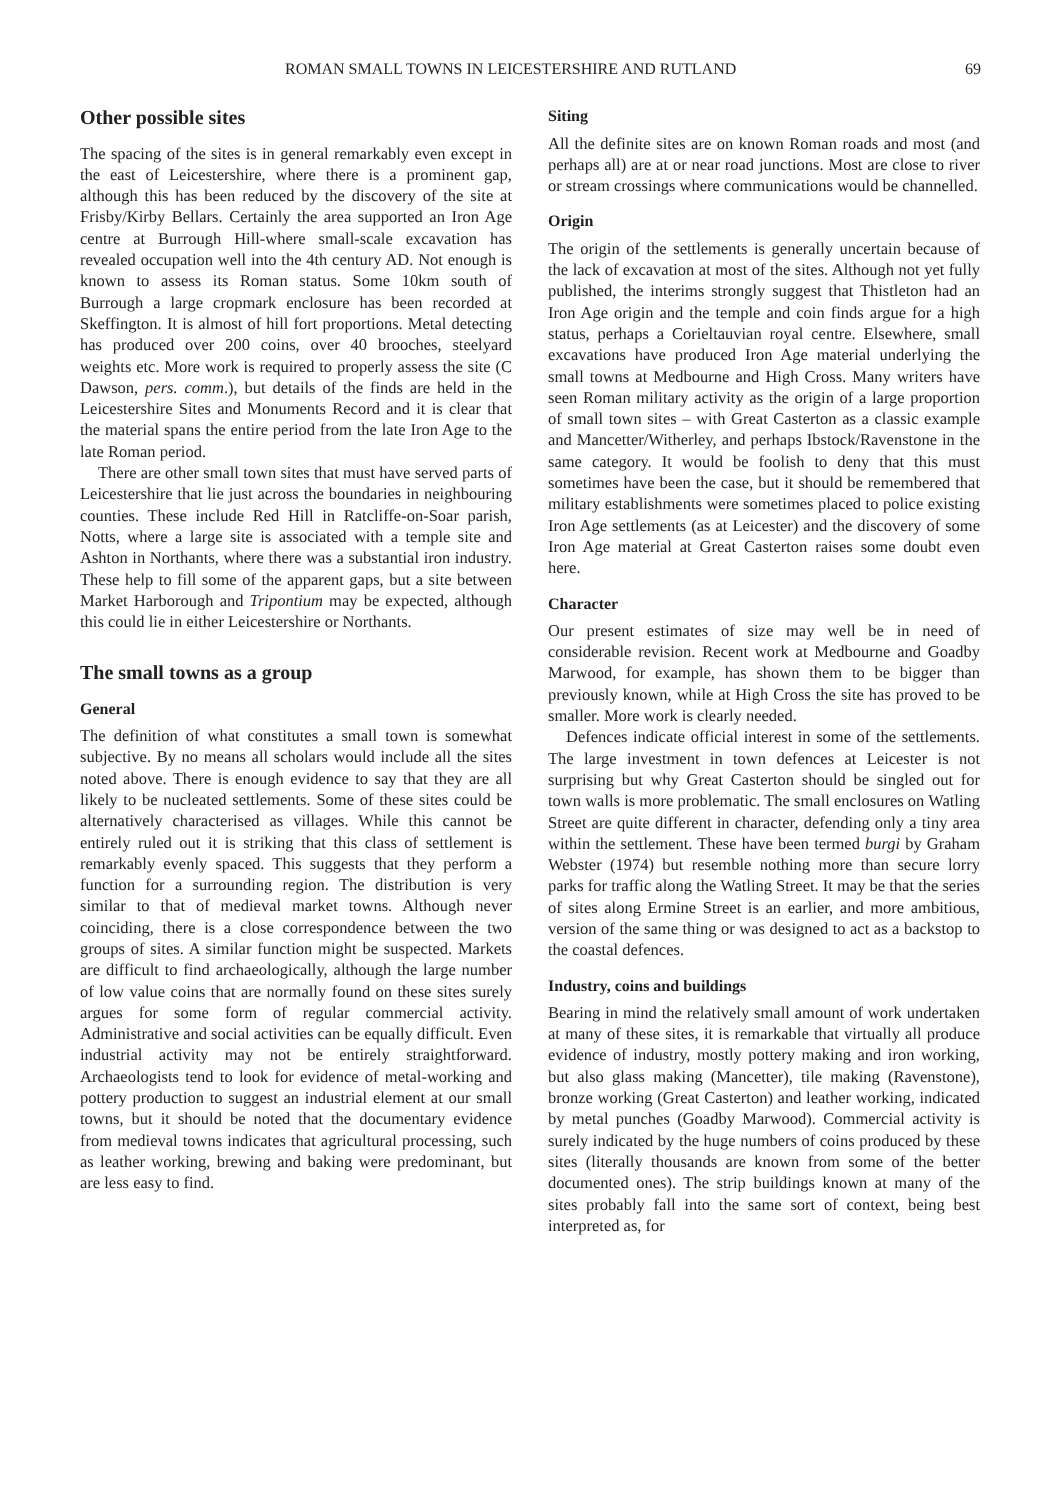ROMAN SMALL TOWNS IN LEICESTERSHIRE AND RUTLAND 69
Other possible sites
The spacing of the sites is in general remarkably even except in the east of Leicestershire, where there is a prominent gap, although this has been reduced by the discovery of the site at Frisby/Kirby Bellars. Certainly the area supported an Iron Age centre at Burrough Hill-where small-scale excavation has revealed occupation well into the 4th century AD. Not enough is known to assess its Roman status. Some 10km south of Burrough a large cropmark enclosure has been recorded at Skeffington. It is almost of hill fort proportions. Metal detecting has produced over 200 coins, over 40 brooches, steelyard weights etc. More work is required to properly assess the site (C Dawson, pers. comm.), but details of the finds are held in the Leicestershire Sites and Monuments Record and it is clear that the material spans the entire period from the late Iron Age to the late Roman period.
There are other small town sites that must have served parts of Leicestershire that lie just across the boundaries in neighbouring counties. These include Red Hill in Ratcliffe-on-Soar parish, Notts, where a large site is associated with a temple site and Ashton in Northants, where there was a substantial iron industry. These help to fill some of the apparent gaps, but a site between Market Harborough and Tripontium may be expected, although this could lie in either Leicestershire or Northants.
The small towns as a group
General
The definition of what constitutes a small town is somewhat subjective. By no means all scholars would include all the sites noted above. There is enough evidence to say that they are all likely to be nucleated settlements. Some of these sites could be alternatively characterised as villages. While this cannot be entirely ruled out it is striking that this class of settlement is remarkably evenly spaced. This suggests that they perform a function for a surrounding region. The distribution is very similar to that of medieval market towns. Although never coinciding, there is a close correspondence between the two groups of sites. A similar function might be suspected. Markets are difficult to find archaeologically, although the large number of low value coins that are normally found on these sites surely argues for some form of regular commercial activity. Administrative and social activities can be equally difficult. Even industrial activity may not be entirely straightforward. Archaeologists tend to look for evidence of metal-working and pottery production to suggest an industrial element at our small towns, but it should be noted that the documentary evidence from medieval towns indicates that agricultural processing, such as leather working, brewing and baking were predominant, but are less easy to find.
Siting
All the definite sites are on known Roman roads and most (and perhaps all) are at or near road junctions. Most are close to river or stream crossings where communications would be channelled.
Origin
The origin of the settlements is generally uncertain because of the lack of excavation at most of the sites. Although not yet fully published, the interims strongly suggest that Thistleton had an Iron Age origin and the temple and coin finds argue for a high status, perhaps a Corieltauvian royal centre. Elsewhere, small excavations have produced Iron Age material underlying the small towns at Medbourne and High Cross. Many writers have seen Roman military activity as the origin of a large proportion of small town sites – with Great Casterton as a classic example and Mancetter/Witherley, and perhaps Ibstock/Ravenstone in the same category. It would be foolish to deny that this must sometimes have been the case, but it should be remembered that military establishments were sometimes placed to police existing Iron Age settlements (as at Leicester) and the discovery of some Iron Age material at Great Casterton raises some doubt even here.
Character
Our present estimates of size may well be in need of considerable revision. Recent work at Medbourne and Goadby Marwood, for example, has shown them to be bigger than previously known, while at High Cross the site has proved to be smaller. More work is clearly needed.
Defences indicate official interest in some of the settlements. The large investment in town defences at Leicester is not surprising but why Great Casterton should be singled out for town walls is more problematic. The small enclosures on Watling Street are quite different in character, defending only a tiny area within the settlement. These have been termed burgi by Graham Webster (1974) but resemble nothing more than secure lorry parks for traffic along the Watling Street. It may be that the series of sites along Ermine Street is an earlier, and more ambitious, version of the same thing or was designed to act as a backstop to the coastal defences.
Industry, coins and buildings
Bearing in mind the relatively small amount of work undertaken at many of these sites, it is remarkable that virtually all produce evidence of industry, mostly pottery making and iron working, but also glass making (Mancetter), tile making (Ravenstone), bronze working (Great Casterton) and leather working, indicated by metal punches (Goadby Marwood). Commercial activity is surely indicated by the huge numbers of coins produced by these sites (literally thousands are known from some of the better documented ones). The strip buildings known at many of the sites probably fall into the same sort of context, being best interpreted as, for